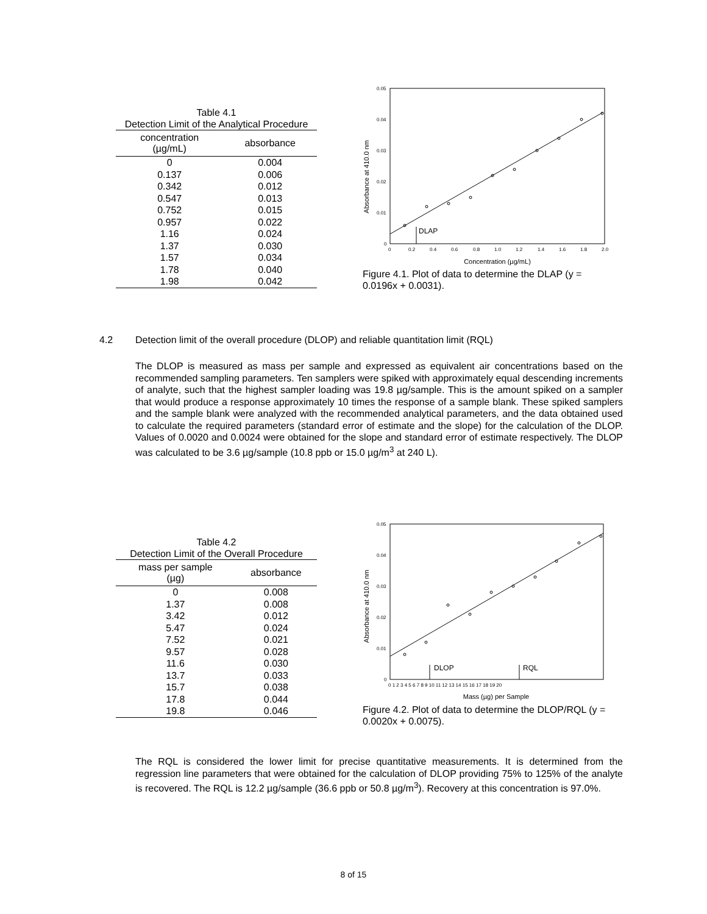Table 4.1
Detection Limit of the Analytical Procedure
| concentration (µg/mL) | absorbance |
| --- | --- |
| 0 | 0.004 |
| 0.137 | 0.006 |
| 0.342 | 0.012 |
| 0.547 | 0.013 |
| 0.752 | 0.015 |
| 0.957 | 0.022 |
| 1.16 | 0.024 |
| 1.37 | 0.030 |
| 1.57 | 0.034 |
| 1.78 | 0.040 |
| 1.98 | 0.042 |
0.05
0.04
0.03
0.02
0.01
0
0
0.2
0.4
0.6
0.8
1.0
1.2
1.4
1.6
1.8
2.0
Absorbance at 410.0 nm
Concentration (µg/mL)
DLAP
Figure 4.1. Plot of data to determine the DLAP (y = 0.0196x + 0.0031).
4.2 Detection limit of the overall procedure (DLOP) and reliable quantitation limit (RQL)
The DLOP is measured as mass per sample and expressed as equivalent air concentrations based on the recommended sampling parameters. Ten samplers were spiked with approximately equal descending increments of analyte, such that the highest sampler loading was 19.8 µg/sample. This is the amount spiked on a sampler that would produce a response approximately 10 times the response of a sample blank. These spiked samplers and the sample blank were analyzed with the recommended analytical parameters, and the data obtained used to calculate the required parameters (standard error of estimate and the slope) for the calculation of the DLOP. Values of 0.0020 and 0.0024 were obtained for the slope and standard error of estimate respectively. The DLOP was calculated to be 3.6 µg/sample (10.8 ppb or 15.0 µg/m<sup>3</sup> at 240 L).
Table 4.2
Detection Limit of the Overall Procedure
| mass per sample (µg) | absorbance |
| --- | --- |
| 0 | 0.008 |
| 1.37 | 0.008 |
| 3.42 | 0.012 |
| 5.47 | 0.024 |
| 7.52 | 0.021 |
| 9.57 | 0.028 |
| 11.6 | 0.030 |
| 13.7 | 0.033 |
| 15.7 | 0.038 |
| 17.8 | 0.044 |
| 19.8 | 0.046 |
0.05
0.04
0.03
0.02
0.01
0
0 1 2 3 4 5 6 7 8 9 10 11 12 13 14 15 16 17 18 19 20
Absorbance at 410.0 nm
Mass (µg) per Sample
DLOP
RQL
Figure 4.2. Plot of data to determine the DLOP/RQL (y = 0.0020x + 0.0075).
The RQL is considered the lower limit for precise quantitative measurements. It is determined from the regression line parameters that were obtained for the calculation of DLOP providing 75% to 125% of the analyte is recovered. The RQL is 12.2 µg/sample (36.6 ppb or 50.8 µg/m<sup>3</sup>). Recovery at this concentration is 97.0%.
8 of 15